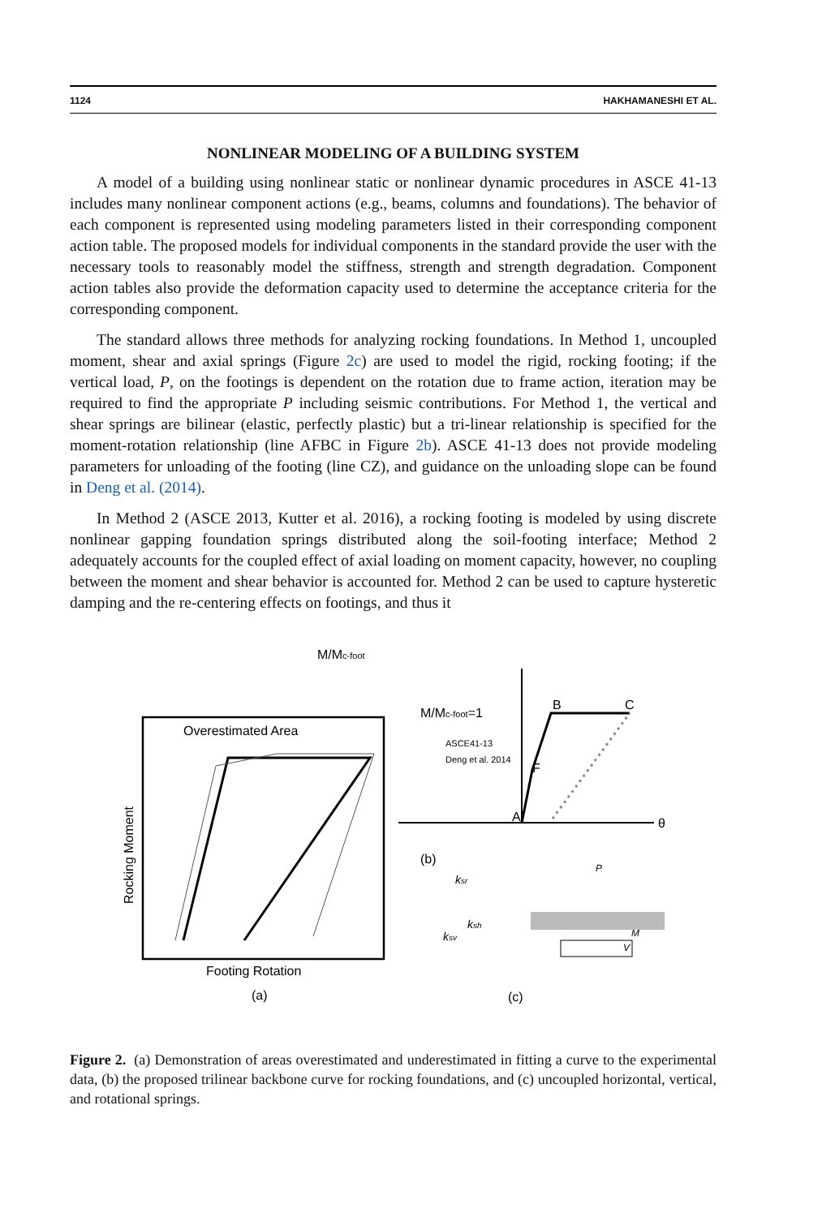1124 HAKHAMANESHI ET AL.
NONLINEAR MODELING OF A BUILDING SYSTEM
A model of a building using nonlinear static or nonlinear dynamic procedures in ASCE 41-13 includes many nonlinear component actions (e.g., beams, columns and foundations). The behavior of each component is represented using modeling parameters listed in their corresponding component action table. The proposed models for individual components in the standard provide the user with the necessary tools to reasonably model the stiffness, strength and strength degradation. Component action tables also provide the deformation capacity used to determine the acceptance criteria for the corresponding component.
The standard allows three methods for analyzing rocking foundations. In Method 1, uncoupled moment, shear and axial springs (Figure 2c) are used to model the rigid, rocking footing; if the vertical load, P, on the footings is dependent on the rotation due to frame action, iteration may be required to find the appropriate P including seismic contributions. For Method 1, the vertical and shear springs are bilinear (elastic, perfectly plastic) but a tri-linear relationship is specified for the moment-rotation relationship (line AFBC in Figure 2b). ASCE 41-13 does not provide modeling parameters for unloading of the footing (line CZ), and guidance on the unloading slope can be found in Deng et al. (2014).
In Method 2 (ASCE 2013, Kutter et al. 2016), a rocking footing is modeled by using discrete nonlinear gapping foundation springs distributed along the soil-footing interface; Method 2 adequately accounts for the coupled effect of axial loading on moment capacity, however, no coupling between the moment and shear behavior is accounted for. Method 2 can be used to capture hysteretic damping and the re-centering effects on footings, and thus it
Overestimated Area
Rocking Moment
Footing Rotation
(a)
M/Mc-foot
(b)
M/Mc-foot=1
B
C
F
A
θ
ASCE41-13
Deng et al. 2014
(c)
ksr
ksh
ksv
P
M
V
Figure 2. (a) Demonstration of areas overestimated and underestimated in fitting a curve to the experimental data, (b) the proposed trilinear backbone curve for rocking foundations, and (c) uncoupled horizontal, vertical, and rotational springs.